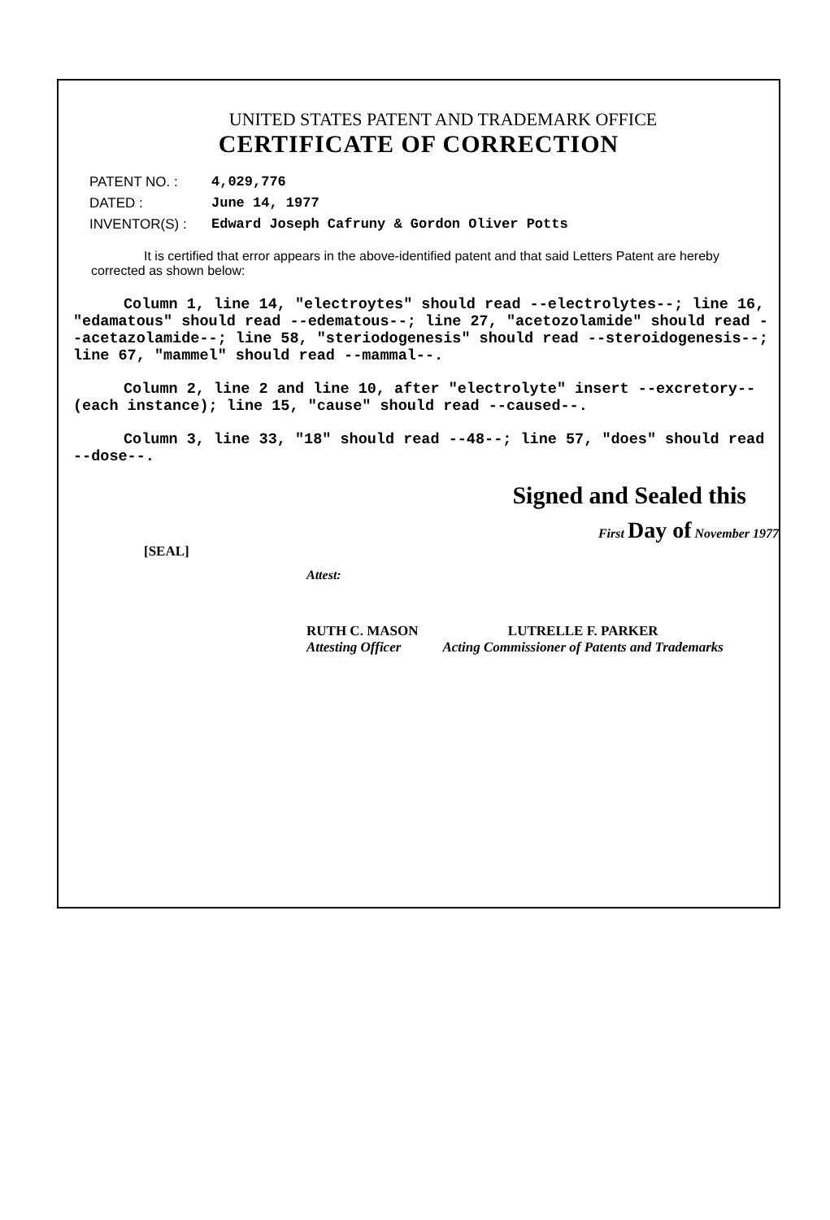UNITED STATES PATENT AND TRADEMARK OFFICE
CERTIFICATE OF CORRECTION
PATENT NO. : 4,029,776
DATED : June 14, 1977
INVENTOR(S) : Edward Joseph Cafruny & Gordon Oliver Potts
It is certified that error appears in the above-identified patent and that said Letters Patent are hereby corrected as shown below:
Column 1, line 14, "electroytes" should read --electrolytes--; line 16, "edamatous" should read --edematous--; line 27, "acetozolamide" should read --acetazolamide--; line 58, "steriodogenesis" should read --steroidogenesis--; line 67, "mammel" should read --mammal--.
Column 2, line 2 and line 10, after "electrolyte" insert --excretory-- (each instance); line 15, "cause" should read --caused--.
Column 3, line 33, "18" should read --48--; line 57, "does" should read --dose--.
Signed and Sealed this
First Day of November 1977
[SEAL]
Attest:
RUTH C. MASON
Attesting Officer
LUTRELLE F. PARKER
Acting Commissioner of Patents and Trademarks